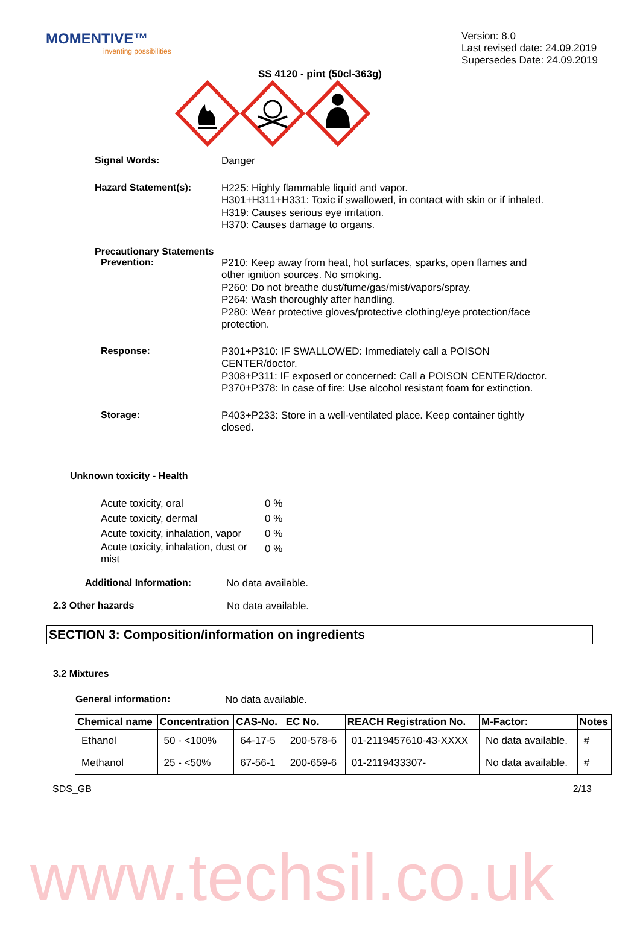MOMENTIVE™
inventing possibilities
Version: 8.0
Last revised date: 24.09.2019
Supersedes Date: 24.09.2019
SS 4120 - pint (50cl-363g)
Signal Words:
Danger
Hazard Statement(s):
H225: Highly flammable liquid and vapor.
H301+H311+H331: Toxic if swallowed, in contact with skin or if inhaled.
H319: Causes serious eye irritation.
H370: Causes damage to organs.
Precautionary Statements
Prevention:
P210: Keep away from heat, hot surfaces, sparks, open flames and other ignition sources. No smoking.
P260: Do not breathe dust/fume/gas/mist/vapors/spray.
P264: Wash thoroughly after handling.
P280: Wear protective gloves/protective clothing/eye protection/face protection.
Response:
P301+P310: IF SWALLOWED: Immediately call a POISON CENTER/doctor.
P308+P311: IF exposed or concerned: Call a POISON CENTER/doctor.
P370+P378: In case of fire: Use alcohol resistant foam for extinction.
Storage:
P403+P233: Store in a well-ventilated place. Keep container tightly closed.
Unknown toxicity - Health
Acute toxicity, oral 0 %
Acute toxicity, dermal 0 %
Acute toxicity, inhalation, vapor 0 %
Acute toxicity, inhalation, dust or mist 0 %
Additional Information:
No data available.
2.3 Other hazards
No data available.
SECTION 3: Composition/information on ingredients
3.2 Mixtures
General information:
No data available.
| Chemical name | Concentration | CAS-No. | EC No. | REACH Registration No. | M-Factor: | Notes |
| --- | --- | --- | --- | --- | --- | --- |
| Ethanol | 50 - <100% | 64-17-5 | 200-578-6 | 01-2119457610-43-XXXX | No data available. | # |
| Methanol | 25 - <50% | 67-56-1 | 200-659-6 | 01-2119433307- | No data available. | # |
SDS_GB 2/13
www.techsil.co.uk